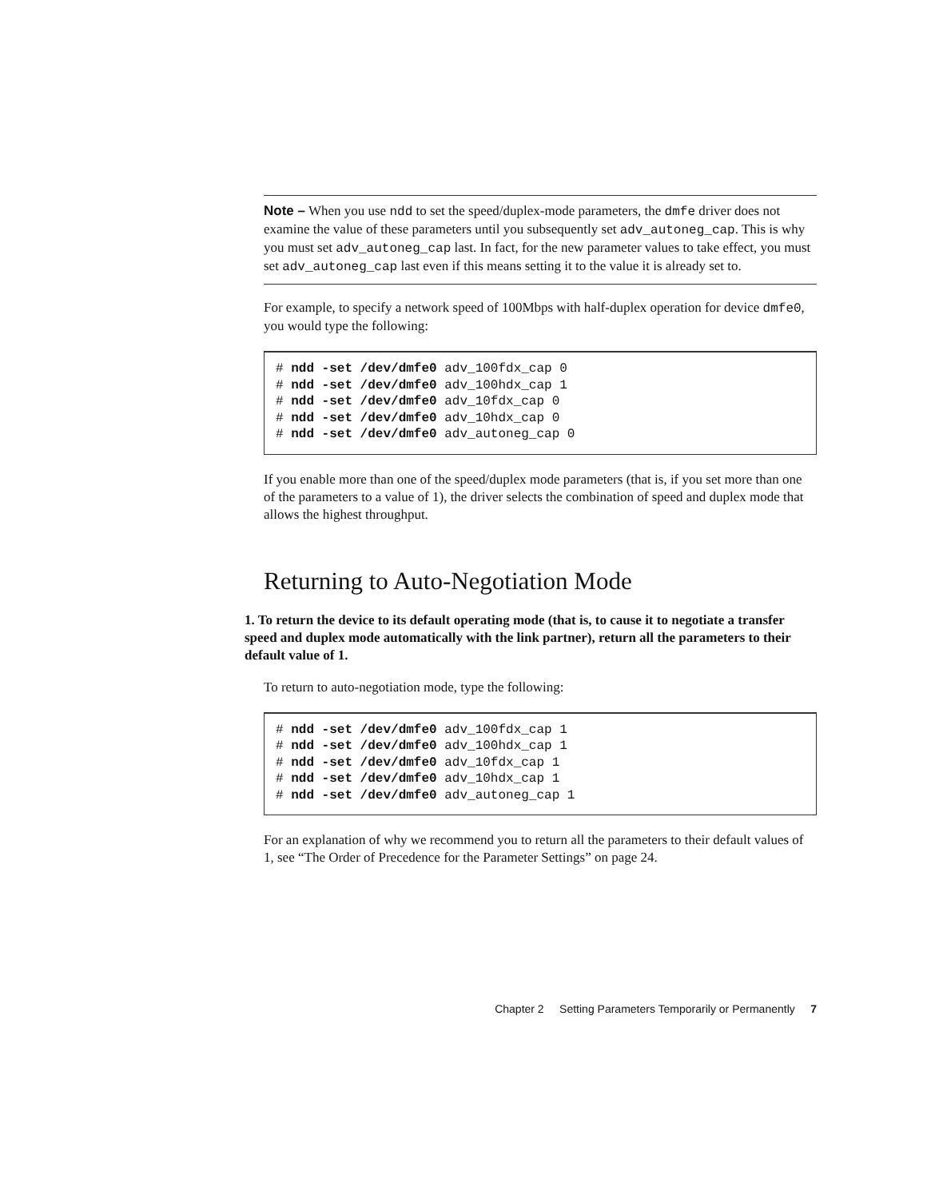Note – When you use ndd to set the speed/duplex-mode parameters, the dmfe driver does not examine the value of these parameters until you subsequently set adv_autoneg_cap. This is why you must set adv_autoneg_cap last. In fact, for the new parameter values to take effect, you must set adv_autoneg_cap last even if this means setting it to the value it is already set to.
For example, to specify a network speed of 100Mbps with half-duplex operation for device dmfe0, you would type the following:
# ndd -set /dev/dmfe0 adv_100fdx_cap 0
# ndd -set /dev/dmfe0 adv_100hdx_cap 1
# ndd -set /dev/dmfe0 adv_10fdx_cap 0
# ndd -set /dev/dmfe0 adv_10hdx_cap 0
# ndd -set /dev/dmfe0 adv_autoneg_cap 0
If you enable more than one of the speed/duplex mode parameters (that is, if you set more than one of the parameters to a value of 1), the driver selects the combination of speed and duplex mode that allows the highest throughput.
Returning to Auto-Negotiation Mode
1. To return the device to its default operating mode (that is, to cause it to negotiate a transfer speed and duplex mode automatically with the link partner), return all the parameters to their default value of 1.
To return to auto-negotiation mode, type the following:
# ndd -set /dev/dmfe0 adv_100fdx_cap 1
# ndd -set /dev/dmfe0 adv_100hdx_cap 1
# ndd -set /dev/dmfe0 adv_10fdx_cap 1
# ndd -set /dev/dmfe0 adv_10hdx_cap 1
# ndd -set /dev/dmfe0 adv_autoneg_cap 1
For an explanation of why we recommend you to return all the parameters to their default values of 1, see “The Order of Precedence for the Parameter Settings” on page 24.
Chapter 2 Setting Parameters Temporarily or Permanently 7